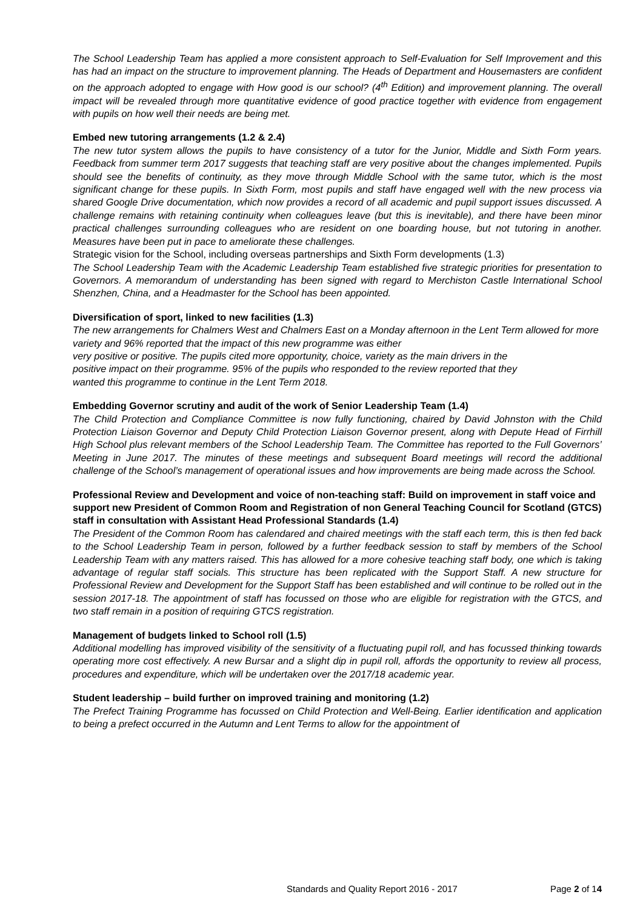The School Leadership Team has applied a more consistent approach to Self-Evaluation for Self Improvement and this has had an impact on the structure to improvement planning. The Heads of Department and Housemasters are confident on the approach adopted to engage with How good is our school? (4<sup>th</sup> Edition) and improvement planning. The overall impact will be revealed through more quantitative evidence of good practice together with evidence from engagement with pupils on how well their needs are being met.
Embed new tutoring arrangements (1.2 & 2.4)
The new tutor system allows the pupils to have consistency of a tutor for the Junior, Middle and Sixth Form years. Feedback from summer term 2017 suggests that teaching staff are very positive about the changes implemented. Pupils should see the benefits of continuity, as they move through Middle School with the same tutor, which is the most significant change for these pupils. In Sixth Form, most pupils and staff have engaged well with the new process via shared Google Drive documentation, which now provides a record of all academic and pupil support issues discussed. A challenge remains with retaining continuity when colleagues leave (but this is inevitable), and there have been minor practical challenges surrounding colleagues who are resident on one boarding house, but not tutoring in another. Measures have been put in pace to ameliorate these challenges.
Strategic vision for the School, including overseas partnerships and Sixth Form developments (1.3)
The School Leadership Team with the Academic Leadership Team established five strategic priorities for presentation to Governors. A memorandum of understanding has been signed with regard to Merchiston Castle International School Shenzhen, China, and a Headmaster for the School has been appointed.
Diversification of sport, linked to new facilities (1.3)
The new arrangements for Chalmers West and Chalmers East on a Monday afternoon in the Lent Term allowed for more variety and 96% reported that the impact of this new programme was either
very positive or positive. The pupils cited more opportunity, choice, variety as the main drivers in the
positive impact on their programme. 95% of the pupils who responded to the review reported that they
wanted this programme to continue in the Lent Term 2018.
Embedding Governor scrutiny and audit of the work of Senior Leadership Team (1.4)
The Child Protection and Compliance Committee is now fully functioning, chaired by David Johnston with the Child Protection Liaison Governor and Deputy Child Protection Liaison Governor present, along with Depute Head of Firrhill High School plus relevant members of the School Leadership Team. The Committee has reported to the Full Governors’ Meeting in June 2017. The minutes of these meetings and subsequent Board meetings will record the additional challenge of the School’s management of operational issues and how improvements are being made across the School.
Professional Review and Development and voice of non-teaching staff: Build on improvement in staff voice and support new President of Common Room and Registration of non General Teaching Council for Scotland (GTCS) staff in consultation with Assistant Head Professional Standards (1.4)
The President of the Common Room has calendared and chaired meetings with the staff each term, this is then fed back to the School Leadership Team in person, followed by a further feedback session to staff by members of the School Leadership Team with any matters raised. This has allowed for a more cohesive teaching staff body, one which is taking advantage of regular staff socials. This structure has been replicated with the Support Staff. A new structure for Professional Review and Development for the Support Staff has been established and will continue to be rolled out in the session 2017-18. The appointment of staff has focussed on those who are eligible for registration with the GTCS, and two staff remain in a position of requiring GTCS registration.
Management of budgets linked to School roll (1.5)
Additional modelling has improved visibility of the sensitivity of a fluctuating pupil roll, and has focussed thinking towards operating more cost effectively. A new Bursar and a slight dip in pupil roll, affords the opportunity to review all process, procedures and expenditure, which will be undertaken over the 2017/18 academic year.
Student leadership – build further on improved training and monitoring (1.2)
The Prefect Training Programme has focussed on Child Protection and Well-Being. Earlier identification and application to being a prefect occurred in the Autumn and Lent Terms to allow for the appointment of
Standards and Quality Report 2016 - 2017 Page 2 of 14